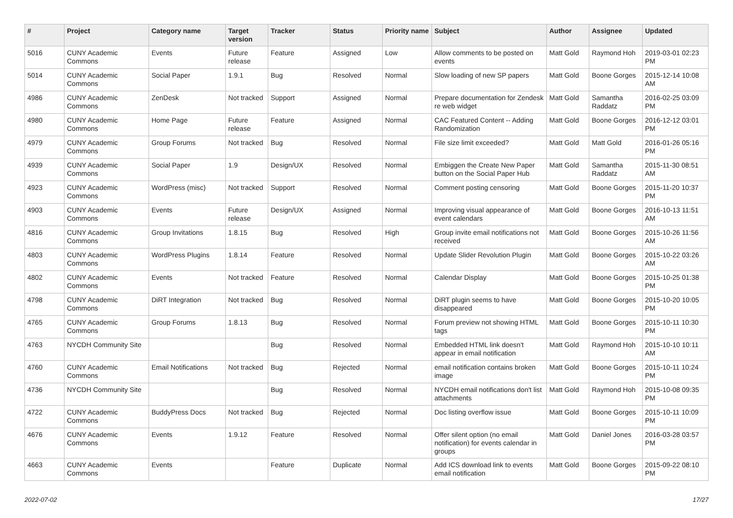| # | Project | Category name | Target version | Tracker | Status | Priority name | Subject | Author | Assignee | Updated |
| --- | --- | --- | --- | --- | --- | --- | --- | --- | --- | --- |
| 5016 | CUNY Academic Commons | Events | Future release | Feature | Assigned | Low | Allow comments to be posted on events | Matt Gold | Raymond Hoh | 2019-03-01 02:23 PM |
| 5014 | CUNY Academic Commons | Social Paper | 1.9.1 | Bug | Resolved | Normal | Slow loading of new SP papers | Matt Gold | Boone Gorges | 2015-12-14 10:08 AM |
| 4986 | CUNY Academic Commons | ZenDesk | Not tracked | Support | Assigned | Normal | Prepare documentation for Zendesk re web widget | Matt Gold | Samantha Raddatz | 2016-02-25 03:09 PM |
| 4980 | CUNY Academic Commons | Home Page | Future release | Feature | Assigned | Normal | CAC Featured Content -- Adding Randomization | Matt Gold | Boone Gorges | 2016-12-12 03:01 PM |
| 4979 | CUNY Academic Commons | Group Forums | Not tracked | Bug | Resolved | Normal | File size limit exceeded? | Matt Gold | Matt Gold | 2016-01-26 05:16 PM |
| 4939 | CUNY Academic Commons | Social Paper | 1.9 | Design/UX | Resolved | Normal | Embiggen the Create New Paper button on the Social Paper Hub | Matt Gold | Samantha Raddatz | 2015-11-30 08:51 AM |
| 4923 | CUNY Academic Commons | WordPress (misc) | Not tracked | Support | Resolved | Normal | Comment posting censoring | Matt Gold | Boone Gorges | 2015-11-20 10:37 PM |
| 4903 | CUNY Academic Commons | Events | Future release | Design/UX | Assigned | Normal | Improving visual appearance of event calendars | Matt Gold | Boone Gorges | 2016-10-13 11:51 AM |
| 4816 | CUNY Academic Commons | Group Invitations | 1.8.15 | Bug | Resolved | High | Group invite email notifications not received | Matt Gold | Boone Gorges | 2015-10-26 11:56 AM |
| 4803 | CUNY Academic Commons | WordPress Plugins | 1.8.14 | Feature | Resolved | Normal | Update Slider Revolution Plugin | Matt Gold | Boone Gorges | 2015-10-22 03:26 AM |
| 4802 | CUNY Academic Commons | Events | Not tracked | Feature | Resolved | Normal | Calendar Display | Matt Gold | Boone Gorges | 2015-10-25 01:38 PM |
| 4798 | CUNY Academic Commons | DiRT Integration | Not tracked | Bug | Resolved | Normal | DiRT plugin seems to have disappeared | Matt Gold | Boone Gorges | 2015-10-20 10:05 PM |
| 4765 | CUNY Academic Commons | Group Forums | 1.8.13 | Bug | Resolved | Normal | Forum preview not showing HTML tags | Matt Gold | Boone Gorges | 2015-10-11 10:30 PM |
| 4763 | NYCDH Community Site | | | Bug | Resolved | Normal | Embedded HTML link doesn't appear in email notification | Matt Gold | Raymond Hoh | 2015-10-10 10:11 AM |
| 4760 | CUNY Academic Commons | Email Notifications | Not tracked | Bug | Rejected | Normal | email notification contains broken image | Matt Gold | Boone Gorges | 2015-10-11 10:24 PM |
| 4736 | NYCDH Community Site | | | Bug | Resolved | Normal | NYCDH email notifications don't list attachments | Matt Gold | Raymond Hoh | 2015-10-08 09:35 PM |
| 4722 | CUNY Academic Commons | BuddyPress Docs | Not tracked | Bug | Rejected | Normal | Doc listing overflow issue | Matt Gold | Boone Gorges | 2015-10-11 10:09 PM |
| 4676 | CUNY Academic Commons | Events | 1.9.12 | Feature | Resolved | Normal | Offer silent option (no email notification) for events calendar in groups | Matt Gold | Daniel Jones | 2016-03-28 03:57 PM |
| 4663 | CUNY Academic Commons | Events | | Feature | Duplicate | Normal | Add ICS download link to events email notification | Matt Gold | Boone Gorges | 2015-09-22 08:10 PM |
2022-07-02 17/27